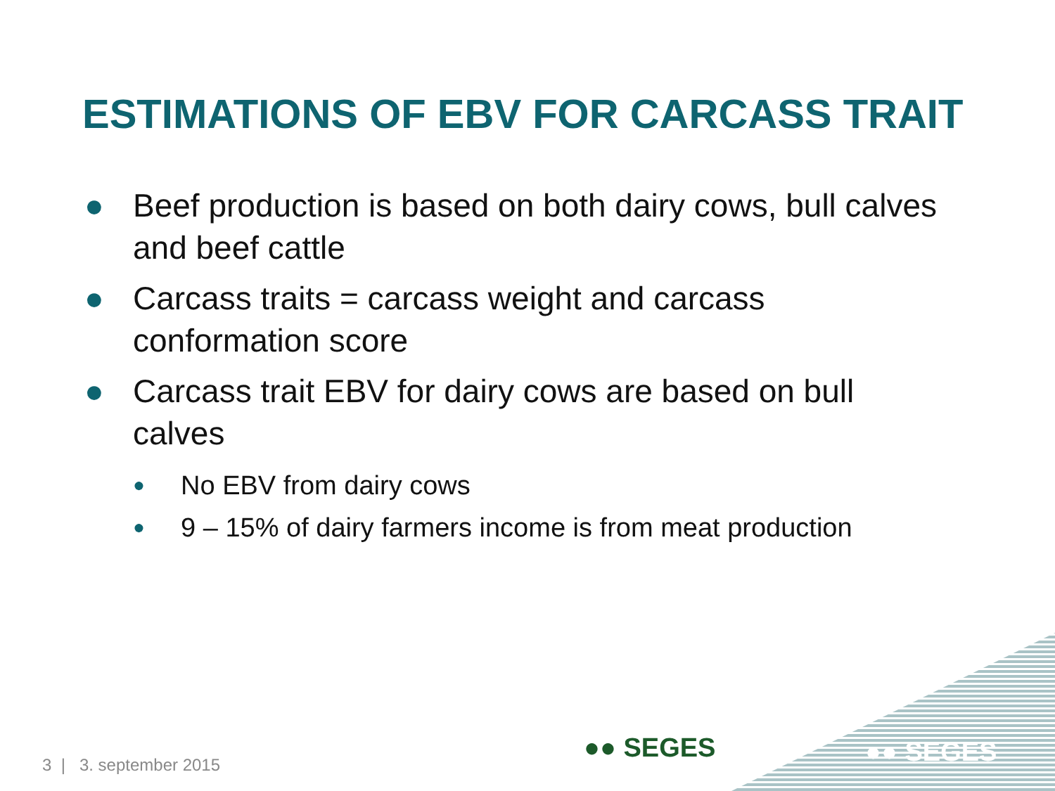ESTIMATIONS OF EBV FOR CARCASS TRAIT
● Beef production is based on both dairy cows, bull calves and beef cattle
● Carcass traits = carcass weight and carcass conformation score
● Carcass trait EBV for dairy cows are based on bull calves
● No EBV from dairy cows
● 9 – 15% of dairy farmers income is from meat production
3 | 3. september 2015
●● SEGES ●● SEGES